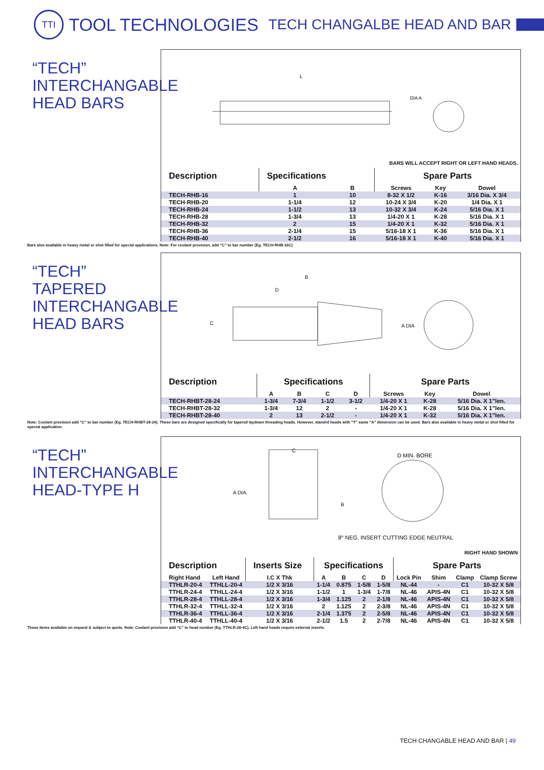TTI
TOOL TECHNOLOGIES
TECH CHANGALBE HEAD AND BAR
“TECH”
INTERCHANGABLE
HEAD BARS
L
DIA A
BARS WILL ACCEPT RIGHT OR LEFT HAND HEADS.
| Description | Specifications | | Spare Parts | | |
| --- | --- | --- | --- | --- | --- |
| | A | B | Screws | Key | Dowel |
| TECH-RHB-16 | 1 | 10 | 8-32 X 1/2 | K-16 | 3/16 Dia. X 3/4 |
| TECH-RHB-20 | 1-1/4 | 12 | 10-24 X 3/4 | K-20 | 1/4 Dia. X 1 |
| TECH-RHB-24 | 1-1/2 | 13 | 10-32 X 3/4 | K-24 | 5/16 Dia. X 1 |
| TECH-RHB-28 | 1-3/4 | 13 | 1/4-20 X 1 | K-28 | 5/16 Dia. X 1 |
| TECH-RHB-32 | 2 | 15 | 1/4-20 X 1 | K-32 | 5/16 Dia. X 1 |
| TECH-RHB-36 | 2-1/4 | 15 | 5/16-18 X 1 | K-36 | 5/16 Dia. X 1 |
| TECH-RHB-40 | 2-1/2 | 16 | 5/16-18 X 1 | K-40 | 5/16 Dia. X 1 |
Bars also available in heavy metal or shot filled for special applications. Note: For coolant provision, add “C” to bar number (Eg. TECH-RHB-16C)
“TECH” TAPERED
INTERCHANGABLE
HEAD BARS
C
B
D
A DIA
| Description | Specifications | | | | Spare Parts | | |
| --- | --- | --- | --- | --- | --- | --- | --- |
| | A | B | C | D | Screws | Key | Dowel |
| TECH-RHBT-28-24 | 1-3/4 | 7-3/4 | 1-1/2 | 3-1/2 | 1/4-20 X 1 | K-28 | 5/16 Dia. X 1”len. |
| TECH-RHBT-28-32 | 1-3/4 | 12 | 2 | - | 1/4-20 X 1 | K-28 | 5/16 Dia. X 1”len. |
| TECH-RHBT-28-40 | 2 | 13 | 2-1/2 | - | 1/4-20 X 1 | K-32 | 5/16 Dia. X 1”len. |
Note: Coolant provision add “C” to bar number (Eg. TECH-RHBT-28-24). These bars are designed specifically for tapered laydown threading heads. However, standrd heads with “T” same “A” dimension can be used. Bars also available in heavy metal or shot filled for special application.
“TECH”
INTERCHANGABLE
HEAD-TYPE H
C
A DIA.
B
D MIN. BORE
8° NEG. INSERT CUTTING EDGE NEUTRAL
RIGHT HAND SHOWN
| Description | | Inserts Size | Specifications | | | | Spare Parts | | | |
| --- | --- | --- | --- | --- | --- | --- | --- | --- | --- | --- |
| Right Hand | Left Hand | I.C X Thk | A | B | C | D | Lock Pin | Shim | Clamp | Clamp Screw |
| TTHLR-20-4 | TTHLL-20-4 | 1/2 X 3/16 | 1-1/4 | 0.875 | 1-5/8 | 1-5/8 | NL-44 | - | C1 | 10-32 X 5/8 |
| TTHLR-24-4 | TTHLL-24-4 | 1/2 X 3/16 | 1-1/2 | 1 | 1-3/4 | 1-7/8 | NL-46 | APIS-4N | C1 | 10-32 X 5/8 |
| TTHLR-28-4 | TTHLL-28-4 | 1/2 X 3/16 | 1-3/4 | 1.125 | 2 | 2-1/8 | NL-46 | APIS-4N | C1 | 10-32 X 5/8 |
| TTHLR-32-4 | TTHLL-32-4 | 1/2 X 3/16 | 2 | 1.125 | 2 | 2-3/8 | NL-46 | APIS-4N | C1 | 10-32 X 5/8 |
| TTHLR-36-4 | TTHLL-36-4 | 1/2 X 3/16 | 2-1/4 | 1.375 | 2 | 2-5/8 | NL-46 | APIS-4N | C1 | 10-32 X 5/8 |
| TTHLR-40-4 | TTHLL-40-4 | 1/2 X 3/16 | 2-1/2 | 1.5 | 2 | 2-7/8 | NL-46 | APIS-4N | C1 | 10-32 X 5/8 |
These items available on request & subject to quote. Note: Coolant provision add “C” to head number (Eg. TTHLR-28-4C). Left hand heads require external inserts.
TECH CHANGABLE HEAD AND BAR | 49